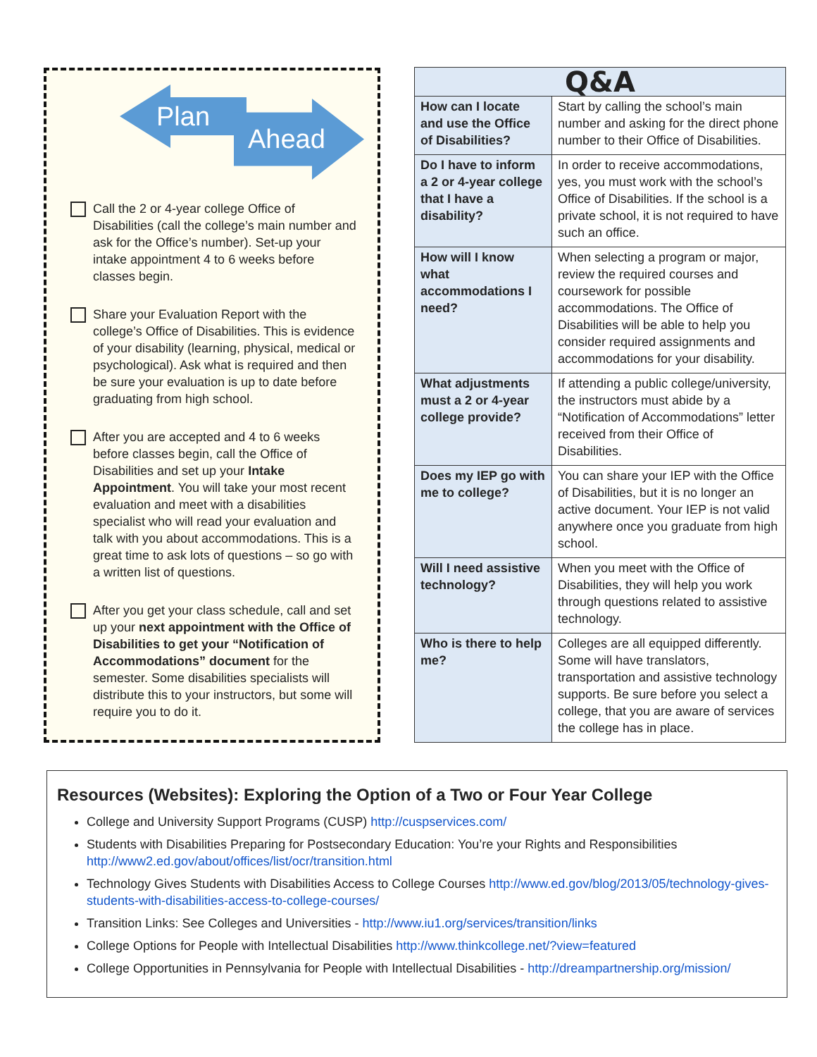Plan Ahead
Call the 2 or 4-year college Office of Disabilities (call the college’s main number and ask for the Office’s number). Set-up your intake appointment 4 to 6 weeks before classes begin.
Share your Evaluation Report with the college’s Office of Disabilities. This is evidence of your disability (learning, physical, medical or psychological). Ask what is required and then be sure your evaluation is up to date before graduating from high school.
After you are accepted and 4 to 6 weeks before classes begin, call the Office of Disabilities and set up your Intake Appointment. You will take your most recent evaluation and meet with a disabilities specialist who will read your evaluation and talk with you about accommodations. This is a great time to ask lots of questions – so go with a written list of questions.
After you get your class schedule, call and set up your next appointment with the Office of Disabilities to get your “Notification of Accommodations” document for the semester. Some disabilities specialists will distribute this to your instructors, but some will require you to do it.
| Q&A | |
| --- | --- |
| How can I locate and use the Office of Disabilities? | Start by calling the school’s main number and asking for the direct phone number to their Office of Disabilities. |
| Do I have to inform a 2 or 4-year college that I have a disability? | In order to receive accommodations, yes, you must work with the school’s Office of Disabilities. If the school is a private school, it is not required to have such an office. |
| How will I know what accommodations I need? | When selecting a program or major, review the required courses and coursework for possible accommodations. The Office of Disabilities will be able to help you consider required assignments and accommodations for your disability. |
| What adjustments must a 2 or 4-year college provide? | If attending a public college/university, the instructors must abide by a “Notification of Accommodations” letter received from their Office of Disabilities. |
| Does my IEP go with me to college? | You can share your IEP with the Office of Disabilities, but it is no longer an active document. Your IEP is not valid anywhere once you graduate from high school. |
| Will I need assistive technology? | When you meet with the Office of Disabilities, they will help you work through questions related to assistive technology. |
| Who is there to help me? | Colleges are all equipped differently. Some will have translators, transportation and assistive technology supports. Be sure before you select a college, that you are aware of services the college has in place. |
Resources (Websites): Exploring the Option of a Two or Four Year College
College and University Support Programs (CUSP) http://cuspservices.com/
Students with Disabilities Preparing for Postsecondary Education: You’re your Rights and Responsibilities http://www2.ed.gov/about/offices/list/ocr/transition.html
Technology Gives Students with Disabilities Access to College Courses http://www.ed.gov/blog/2013/05/technology-gives-students-with-disabilities-access-to-college-courses/
Transition Links: See Colleges and Universities - http://www.iu1.org/services/transition/links
College Options for People with Intellectual Disabilities http://www.thinkcollege.net/?view=featured
College Opportunities in Pennsylvania for People with Intellectual Disabilities - http://dreampartnership.org/mission/